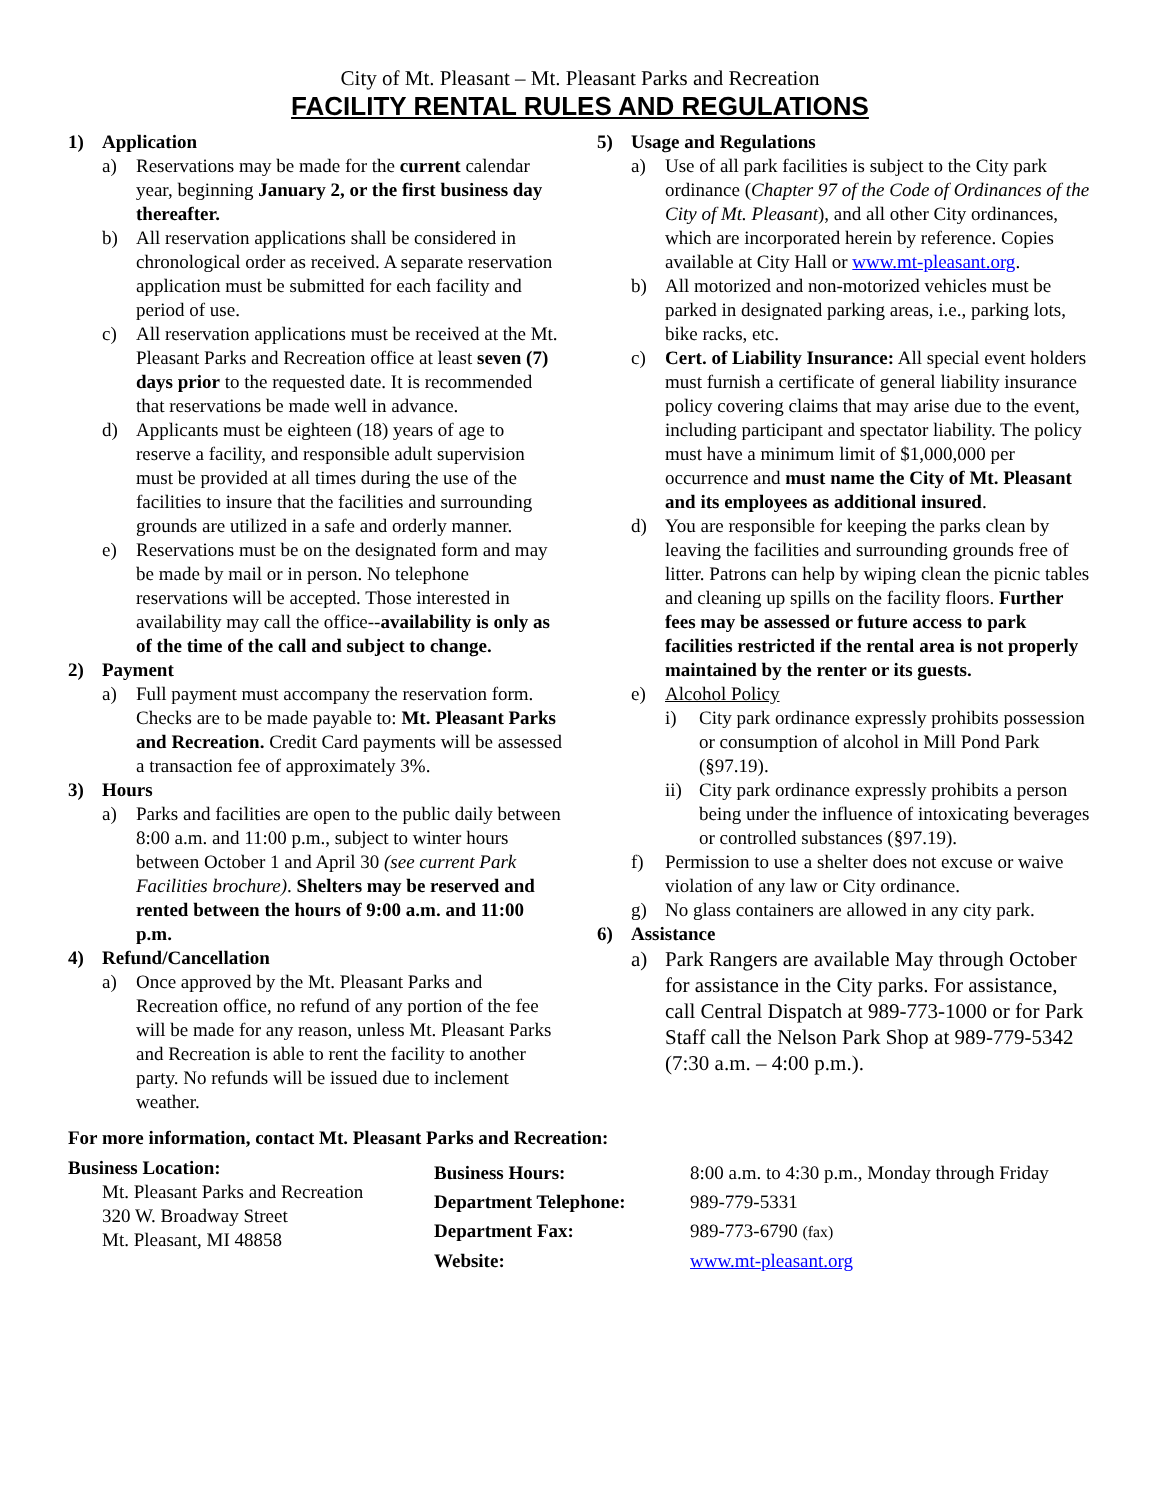City of Mt. Pleasant – Mt. Pleasant Parks and Recreation
FACILITY RENTAL RULES AND REGULATIONS
1) Application
a) Reservations may be made for the current calendar year, beginning January 2, or the first business day thereafter.
b) All reservation applications shall be considered in chronological order as received. A separate reservation application must be submitted for each facility and period of use.
c) All reservation applications must be received at the Mt. Pleasant Parks and Recreation office at least seven (7) days prior to the requested date. It is recommended that reservations be made well in advance.
d) Applicants must be eighteen (18) years of age to reserve a facility, and responsible adult supervision must be provided at all times during the use of the facilities to insure that the facilities and surrounding grounds are utilized in a safe and orderly manner.
e) Reservations must be on the designated form and may be made by mail or in person. No telephone reservations will be accepted. Those interested in availability may call the office--availability is only as of the time of the call and subject to change.
2) Payment
a) Full payment must accompany the reservation form. Checks are to be made payable to: Mt. Pleasant Parks and Recreation. Credit Card payments will be assessed a transaction fee of approximately 3%.
3) Hours
a) Parks and facilities are open to the public daily between 8:00 a.m. and 11:00 p.m., subject to winter hours between October 1 and April 30 (see current Park Facilities brochure). Shelters may be reserved and rented between the hours of 9:00 a.m. and 11:00 p.m.
4) Refund/Cancellation
a) Once approved by the Mt. Pleasant Parks and Recreation office, no refund of any portion of the fee will be made for any reason, unless Mt. Pleasant Parks and Recreation is able to rent the facility to another party. No refunds will be issued due to inclement weather.
5) Usage and Regulations
a) Use of all park facilities is subject to the City park ordinance (Chapter 97 of the Code of Ordinances of the City of Mt. Pleasant), and all other City ordinances, which are incorporated herein by reference. Copies available at City Hall or www.mt-pleasant.org.
b) All motorized and non-motorized vehicles must be parked in designated parking areas, i.e., parking lots, bike racks, etc.
c) Cert. of Liability Insurance: All special event holders must furnish a certificate of general liability insurance policy covering claims that may arise due to the event, including participant and spectator liability. The policy must have a minimum limit of $1,000,000 per occurrence and must name the City of Mt. Pleasant and its employees as additional insured.
d) You are responsible for keeping the parks clean by leaving the facilities and surrounding grounds free of litter. Patrons can help by wiping clean the picnic tables and cleaning up spills on the facility floors. Further fees may be assessed or future access to park facilities restricted if the rental area is not properly maintained by the renter or its guests.
e) Alcohol Policy
i) City park ordinance expressly prohibits possession or consumption of alcohol in Mill Pond Park (§97.19).
ii)
City park ordinance expressly prohibits a person being under the influence of intoxicating beverages or controlled substances (§97.19).
f) Permission to use a shelter does not excuse or waive violation of any law or City ordinance.
g) No glass containers are allowed in any city park.
6) Assistance
a) Park Rangers are available May through October for assistance in the City parks. For assistance, call Central Dispatch at 989-773-1000 or for Park Staff call the Nelson Park Shop at 989-779-5342 (7:30 a.m. – 4:00 p.m.).
For more information, contact Mt. Pleasant Parks and Recreation:
Business Location:
Mt. Pleasant Parks and Recreation
320 W. Broadway Street
Mt. Pleasant, MI 48858
Business Hours: 8:00 a.m. to 4:30 p.m., Monday through Friday
Department Telephone: 989-779-5331
Department Fax: 989-773-6790 (fax)
Website: www.mt-pleasant.org